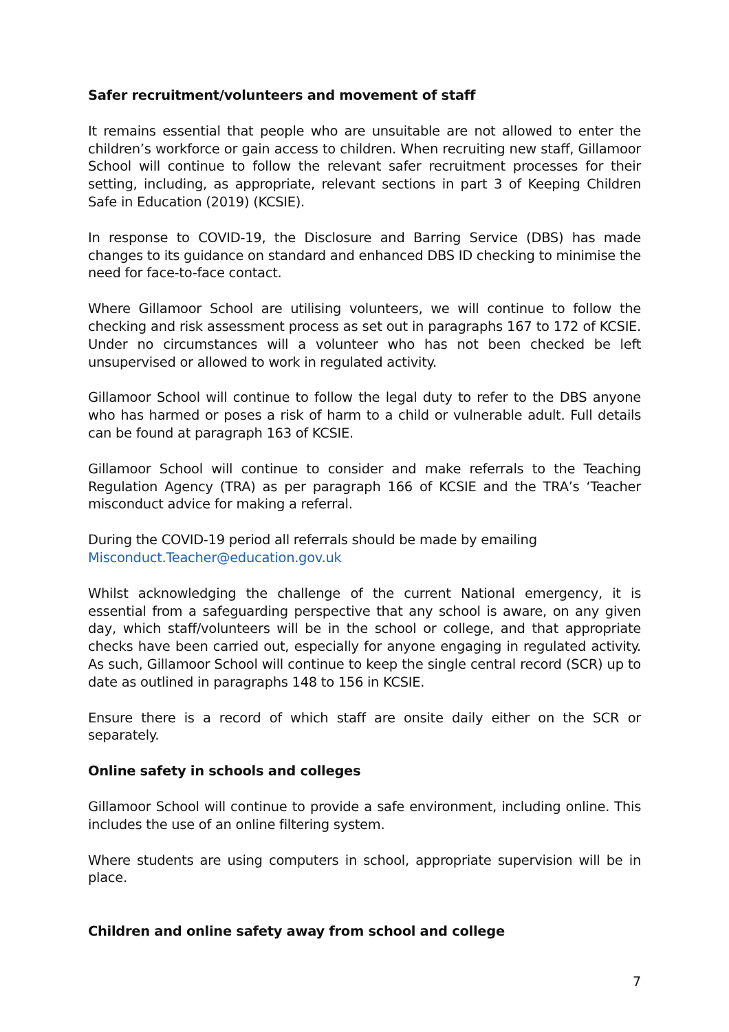Safer recruitment/volunteers and movement of staff
It remains essential that people who are unsuitable are not allowed to enter the children’s workforce or gain access to children. When recruiting new staff, Gillamoor School will continue to follow the relevant safer recruitment processes for their setting, including, as appropriate, relevant sections in part 3 of Keeping Children Safe in Education (2019) (KCSIE).
In response to COVID-19, the Disclosure and Barring Service (DBS) has made changes to its guidance on standard and enhanced DBS ID checking to minimise the need for face-to-face contact.
Where Gillamoor School are utilising volunteers, we will continue to follow the checking and risk assessment process as set out in paragraphs 167 to 172 of KCSIE. Under no circumstances will a volunteer who has not been checked be left unsupervised or allowed to work in regulated activity.
Gillamoor School will continue to follow the legal duty to refer to the DBS anyone who has harmed or poses a risk of harm to a child or vulnerable adult. Full details can be found at paragraph 163 of KCSIE.
Gillamoor School will continue to consider and make referrals to the Teaching Regulation Agency (TRA) as per paragraph 166 of KCSIE and the TRA’s ‘Teacher misconduct advice for making a referral.
During the COVID-19 period all referrals should be made by emailing
Misconduct.Teacher@education.gov.uk
Whilst acknowledging the challenge of the current National emergency, it is essential from a safeguarding perspective that any school is aware, on any given day, which staff/volunteers will be in the school or college, and that appropriate checks have been carried out, especially for anyone engaging in regulated activity. As such, Gillamoor School will continue to keep the single central record (SCR) up to date as outlined in paragraphs 148 to 156 in KCSIE.
Ensure there is a record of which staff are onsite daily either on the SCR or separately.
Online safety in schools and colleges
Gillamoor School will continue to provide a safe environment, including online. This includes the use of an online filtering system.
Where students are using computers in school, appropriate supervision will be in place.
Children and online safety away from school and college
7